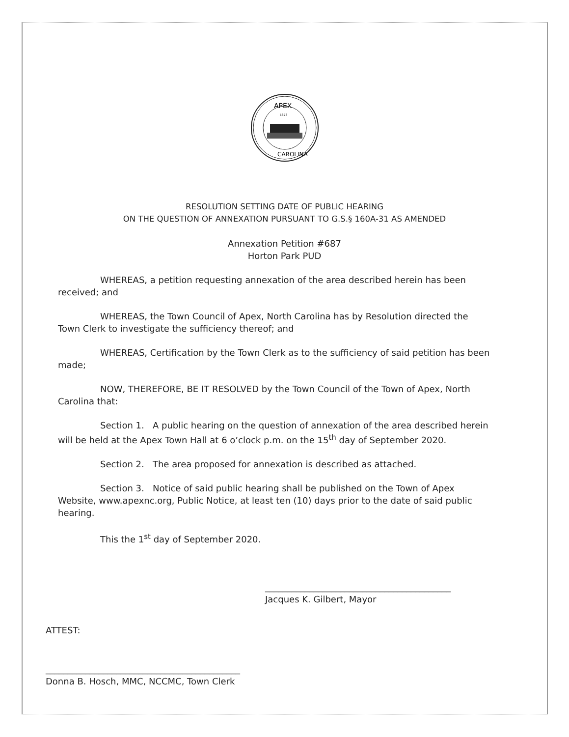APEX
1873
CAROLINA
RESOLUTION SETTING DATE OF PUBLIC HEARING
ON THE QUESTION OF ANNEXATION PURSUANT TO G.S.§ 160A-31 AS AMENDED
Annexation Petition #687
Horton Park PUD
WHEREAS, a petition requesting annexation of the area described herein has been received; and
WHEREAS, the Town Council of Apex, North Carolina has by Resolution directed the Town Clerk to investigate the sufficiency thereof; and
WHEREAS, Certification by the Town Clerk as to the sufficiency of said petition has been made;
NOW, THEREFORE, BE IT RESOLVED by the Town Council of the Town of Apex, North Carolina that:
Section 1. A public hearing on the question of annexation of the area described herein will be held at the Apex Town Hall at 6 o’clock p.m. on the 15<sup>th</sup> day of September 2020.
Section 2. The area proposed for annexation is described as attached.
Section 3. Notice of said public hearing shall be published on the Town of Apex Website, www.apexnc.org, Public Notice, at least ten (10) days prior to the date of said public hearing.
This the 1<sup>st</sup> day of September 2020.
__________________________________________
Jacques K. Gilbert, Mayor
ATTEST:
____________________________________________
Donna B. Hosch, MMC, NCCMC, Town Clerk